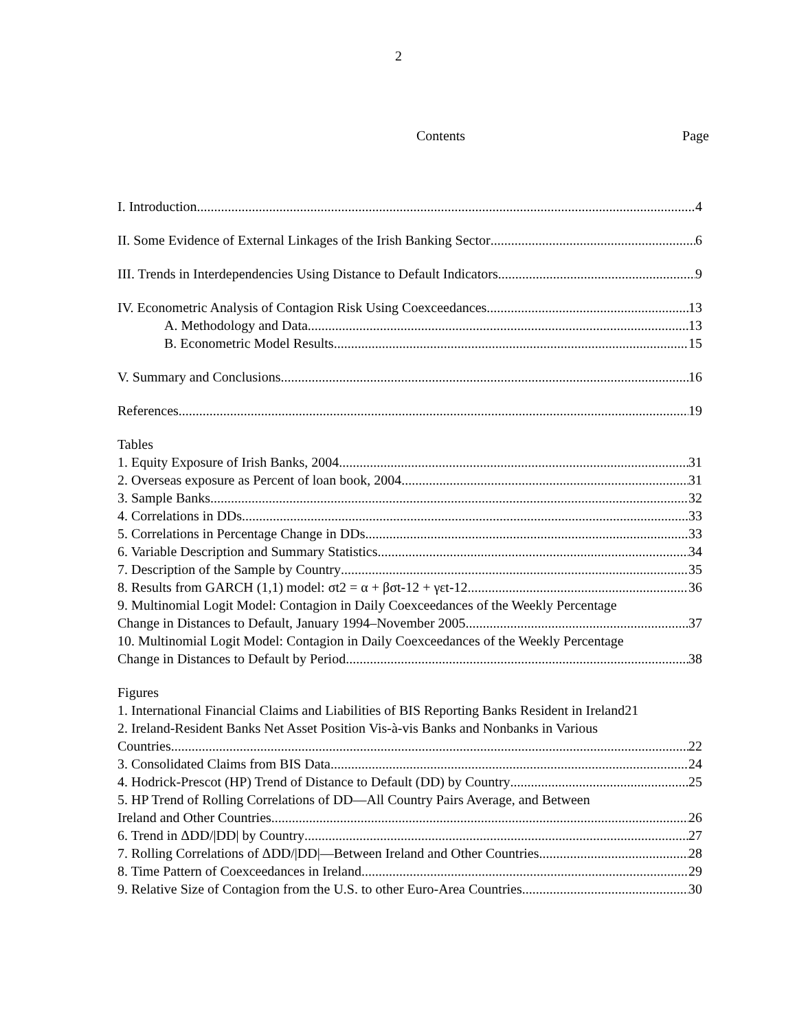2
Contents Page
I. Introduction 4
II. Some Evidence of External Linkages of the Irish Banking Sector 6
III. Trends in Interdependencies Using Distance to Default Indicators 9
IV. Econometric Analysis of Contagion Risk Using Coexceedances 13
A. Methodology and Data 13
B. Econometric Model Results 15
V. Summary and Conclusions 16
References 19
Tables
1. Equity Exposure of Irish Banks, 2004 31
2. Overseas exposure as Percent of loan book, 2004 31
3. Sample Banks 32
4. Correlations in DDs 33
5. Correlations in Percentage Change in DDs 33
6. Variable Description and Summary Statistics 34
7. Description of the Sample by Country 35
8. Results from GARCH (1,1) model: σt2 = α + βσt-12 + γεt-12 36
9. Multinomial Logit Model: Contagion in Daily Coexceedances of the Weekly Percentage
Change in Distances to Default, January 1994–November 2005 37
10. Multinomial Logit Model: Contagion in Daily Coexceedances of the Weekly Percentage
Change in Distances to Default by Period 38
Figures
1. International Financial Claims and Liabilities of BIS Reporting Banks Resident in Ireland 21
2. Ireland-Resident Banks Net Asset Position Vis-à-vis Banks and Nonbanks in Various
Countries 22
3. Consolidated Claims from BIS Data 24
4. Hodrick-Prescot (HP) Trend of Distance to Default (DD) by Country 25
5. HP Trend of Rolling Correlations of DD—All Country Pairs Average, and Between
Ireland and Other Countries 26
6. Trend in ΔDD/|DD| by Country 27
7. Rolling Correlations of ΔDD/|DD|—Between Ireland and Other Countries 28
8. Time Pattern of Coexceedances in Ireland 29
9. Relative Size of Contagion from the U.S. to other Euro-Area Countries 30